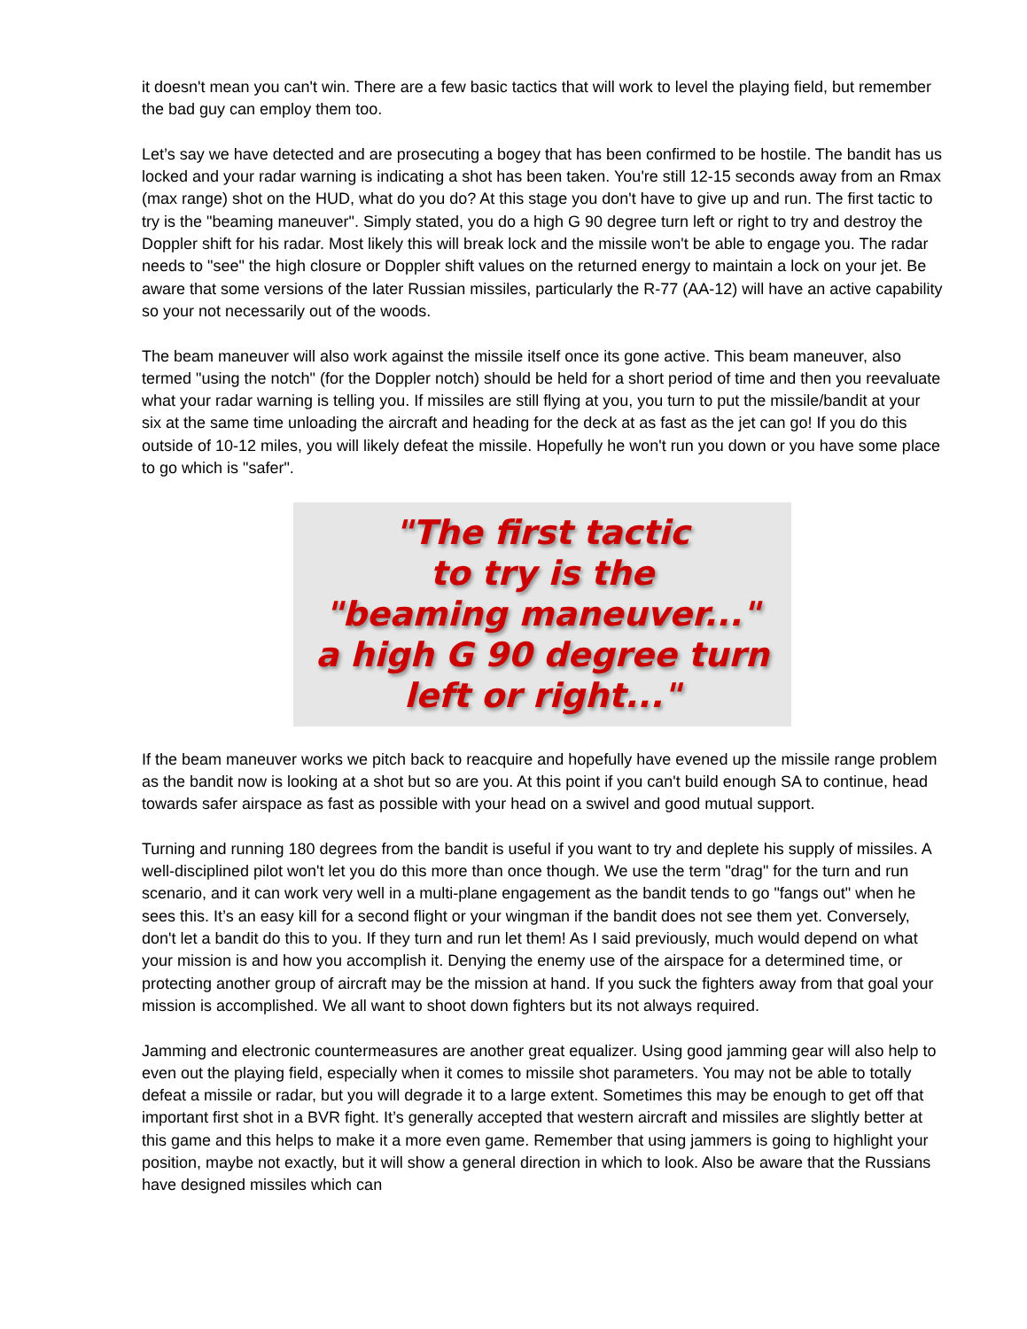it doesn't mean you can't win. There are a few basic tactics that will work to level the playing field, but remember the bad guy can employ them too.
Let’s say we have detected and are prosecuting a bogey that has been confirmed to be hostile. The bandit has us locked and your radar warning is indicating a shot has been taken. You're still 12-15 seconds away from an Rmax (max range) shot on the HUD, what do you do? At this stage you don't have to give up and run. The first tactic to try is the "beaming maneuver". Simply stated, you do a high G 90 degree turn left or right to try and destroy the Doppler shift for his radar. Most likely this will break lock and the missile won't be able to engage you. The radar needs to "see" the high closure or Doppler shift values on the returned energy to maintain a lock on your jet. Be aware that some versions of the later Russian missiles, particularly the R-77 (AA-12) will have an active capability so your not necessarily out of the woods.
The beam maneuver will also work against the missile itself once its gone active. This beam maneuver, also termed "using the notch" (for the Doppler notch) should be held for a short period of time and then you reevaluate what your radar warning is telling you. If missiles are still flying at you, you turn to put the missile/bandit at your six at the same time unloading the aircraft and heading for the deck at as fast as the jet can go! If you do this outside of 10-12 miles, you will likely defeat the missile. Hopefully he won't run you down or you have some place to go which is "safer".
"The first tactic
to try is the
"beaming maneuver..."
a high G 90 degree turn
left or right..."
If the beam maneuver works we pitch back to reacquire and hopefully have evened up the missile range problem as the bandit now is looking at a shot but so are you. At this point if you can't build enough SA to continue, head towards safer airspace as fast as possible with your head on a swivel and good mutual support.
Turning and running 180 degrees from the bandit is useful if you want to try and deplete his supply of missiles. A well-disciplined pilot won't let you do this more than once though. We use the term "drag" for the turn and run scenario, and it can work very well in a multi-plane engagement as the bandit tends to go "fangs out" when he sees this. It’s an easy kill for a second flight or your wingman if the bandit does not see them yet. Conversely, don't let a bandit do this to you. If they turn and run let them! As I said previously, much would depend on what your mission is and how you accomplish it. Denying the enemy use of the airspace for a determined time, or protecting another group of aircraft may be the mission at hand. If you suck the fighters away from that goal your mission is accomplished. We all want to shoot down fighters but its not always required.
Jamming and electronic countermeasures are another great equalizer. Using good jamming gear will also help to even out the playing field, especially when it comes to missile shot parameters. You may not be able to totally defeat a missile or radar, but you will degrade it to a large extent. Sometimes this may be enough to get off that important first shot in a BVR fight. It’s generally accepted that western aircraft and missiles are slightly better at this game and this helps to make it a more even game. Remember that using jammers is going to highlight your position, maybe not exactly, but it will show a general direction in which to look. Also be aware that the Russians have designed missiles which can